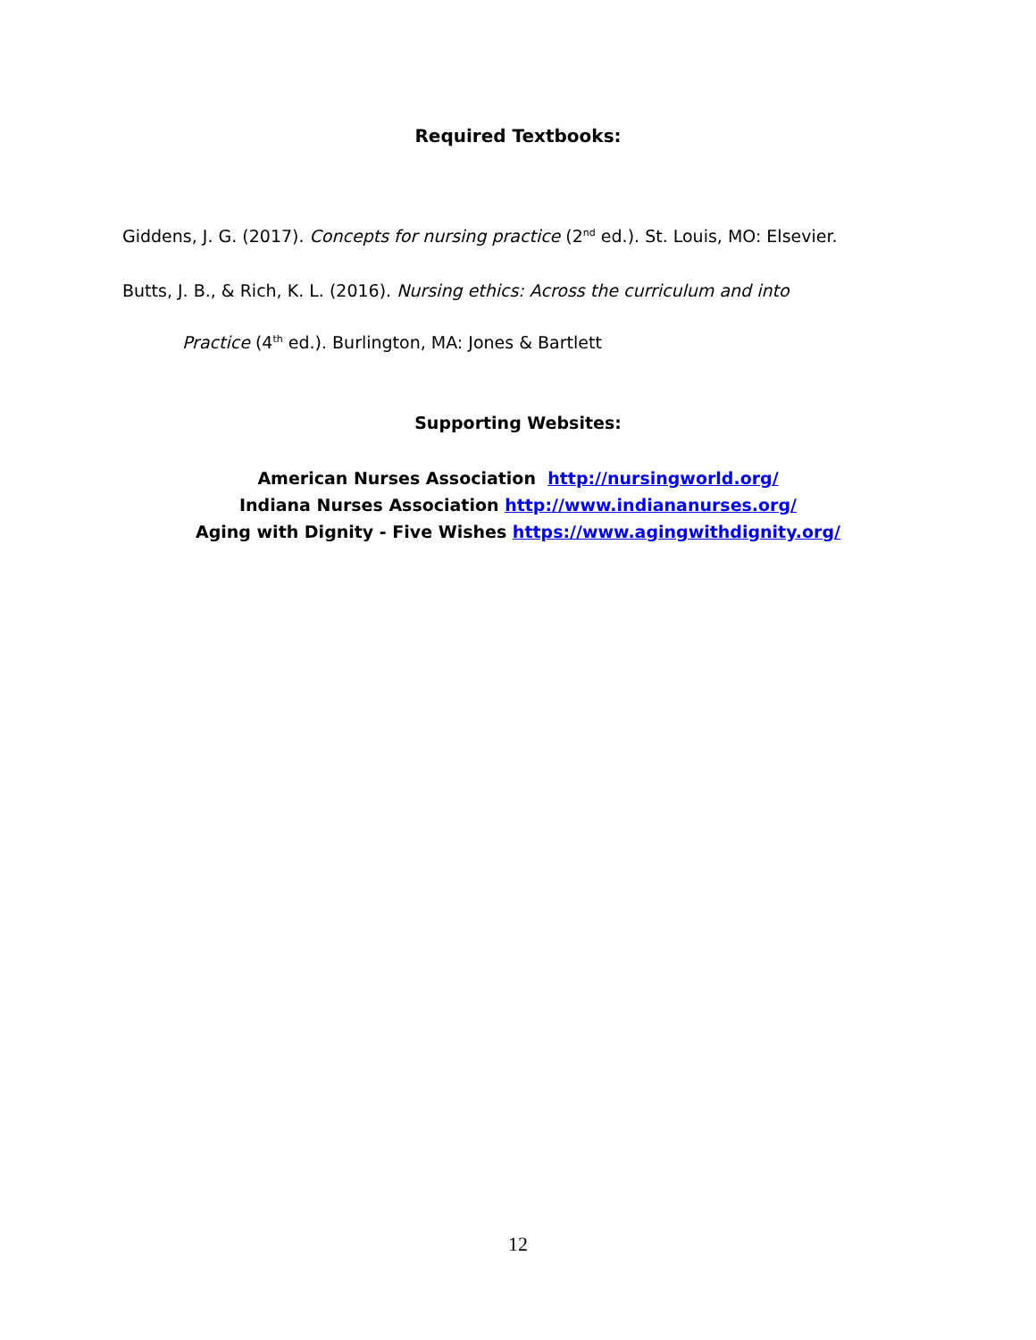Required Textbooks:
Giddens, J. G. (2017). Concepts for nursing practice (2<sup>nd</sup> ed.). St. Louis, MO: Elsevier.
Butts, J. B., & Rich, K. L. (2016). Nursing ethics: Across the curriculum and into
Practice (4<sup>th</sup> ed.). Burlington, MA: Jones & Bartlett
Supporting Websites:
American Nurses Association http://nursingworld.org/
Indiana Nurses Association http://www.indiananurses.org/
Aging with Dignity - Five Wishes https://www.agingwithdignity.org/
12